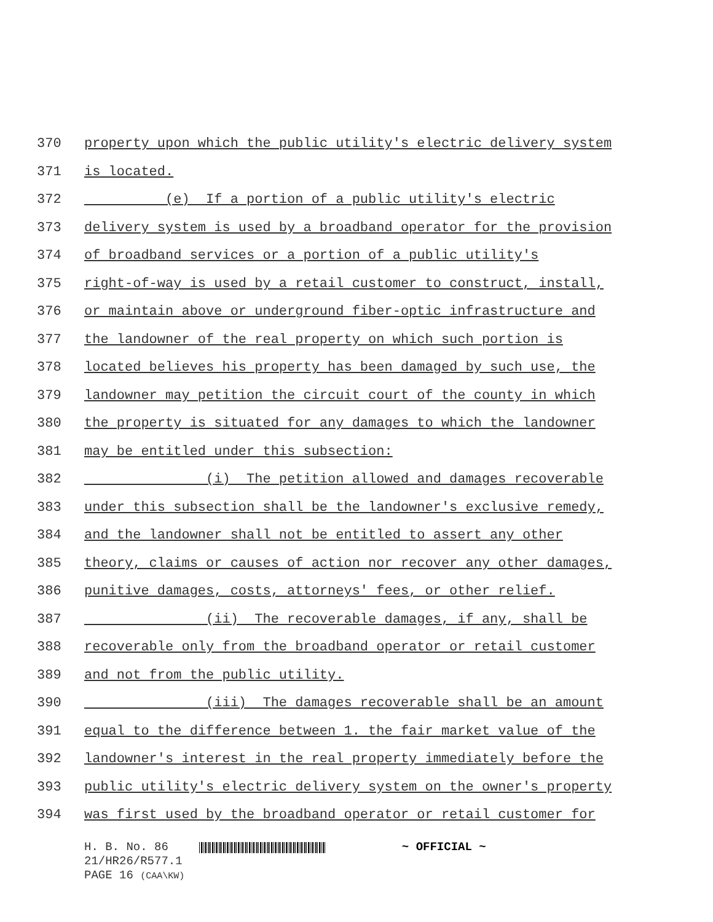370 property upon which the public utility's electric delivery system
371 is located.
372 (e) If a portion of a public utility's electric
373 delivery system is used by a broadband operator for the provision
374 of broadband services or a portion of a public utility's
375 right-of-way is used by a retail customer to construct, install,
376 or maintain above or underground fiber-optic infrastructure and
377 the landowner of the real property on which such portion is
378 located believes his property has been damaged by such use, the
379 landowner may petition the circuit court of the county in which
380 the property is situated for any damages to which the landowner
381 may be entitled under this subsection:
382 (i) The petition allowed and damages recoverable
383 under this subsection shall be the landowner's exclusive remedy,
384 and the landowner shall not be entitled to assert any other
385 theory, claims or causes of action nor recover any other damages,
386 punitive damages, costs, attorneys' fees, or other relief.
387 (ii) The recoverable damages, if any, shall be
388 recoverable only from the broadband operator or retail customer
389 and not from the public utility.
390 (iii) The damages recoverable shall be an amount
391 equal to the difference between 1. the fair market value of the
392 landowner's interest in the real property immediately before the
393 public utility's electric delivery system on the owner's property
394 was first used by the broadband operator or retail customer for
H. B. No. 86 ~ OFFICIAL ~
21/HR26/R577.1
PAGE 16 (CAA\KW)